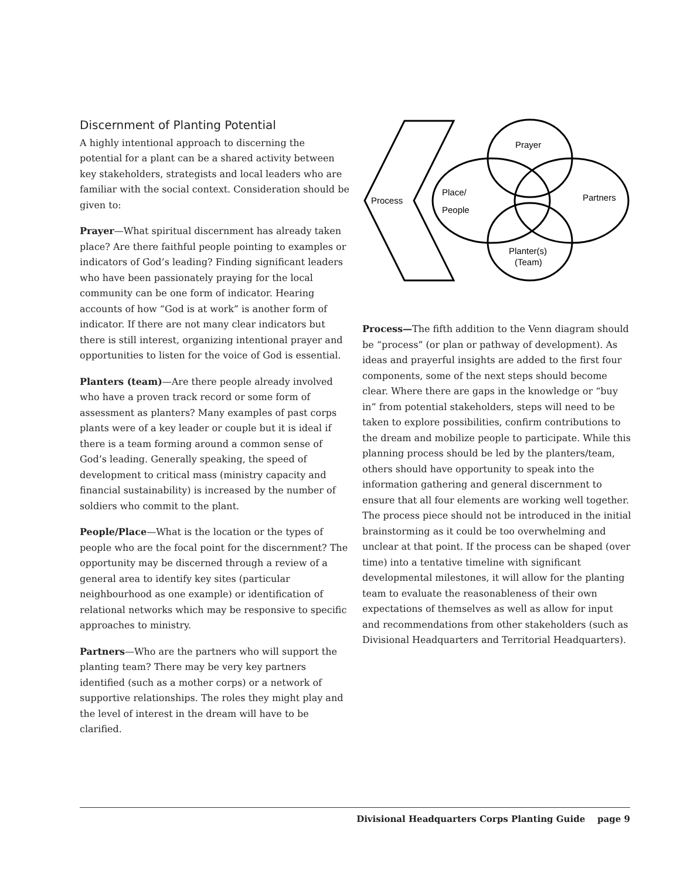Discernment of Planting Potential
A highly intentional approach to discerning the potential for a plant can be a shared activity between key stakeholders, strategists and local leaders who are familiar with the social context. Consideration should be given to:
Prayer—What spiritual discernment has already taken place? Are there faithful people pointing to examples or indicators of God’s leading? Finding significant leaders who have been passionately praying for the local community can be one form of indicator. Hearing accounts of how “God is at work” is another form of indicator. If there are not many clear indicators but there is still interest, organizing intentional prayer and opportunities to listen for the voice of God is essential.
Planters (team)—Are there people already involved who have a proven track record or some form of assessment as planters? Many examples of past corps plants were of a key leader or couple but it is ideal if there is a team forming around a common sense of God’s leading. Generally speaking, the speed of development to critical mass (ministry capacity and financial sustainability) is increased by the number of soldiers who commit to the plant.
People/Place—What is the location or the types of people who are the focal point for the discernment? The opportunity may be discerned through a review of a general area to identify key sites (particular neighbourhood as one example) or identification of relational networks which may be responsive to specific approaches to ministry.
Partners—Who are the partners who will support the planting team? There may be very key partners identified (such as a mother corps) or a network of supportive relationships. The roles they might play and the level of interest in the dream will have to be clarified.
Process
Prayer
Place/
People
Partners
Planter(s)
(Team)
Process—The fifth addition to the Venn diagram should be “process” (or plan or pathway of development). As ideas and prayerful insights are added to the first four components, some of the next steps should become clear. Where there are gaps in the knowledge or “buy in” from potential stakeholders, steps will need to be taken to explore possibilities, confirm contributions to the dream and mobilize people to participate. While this planning process should be led by the planters/team, others should have opportunity to speak into the information gathering and general discernment to ensure that all four elements are working well together. The process piece should not be introduced in the initial brainstorming as it could be too overwhelming and unclear at that point. If the process can be shaped (over time) into a tentative timeline with significant developmental milestones, it will allow for the planting team to evaluate the reasonableness of their own expectations of themselves as well as allow for input and recommendations from other stakeholders (such as Divisional Headquarters and Territorial Headquarters).
Divisional Headquarters Corps Planting Guide page 9